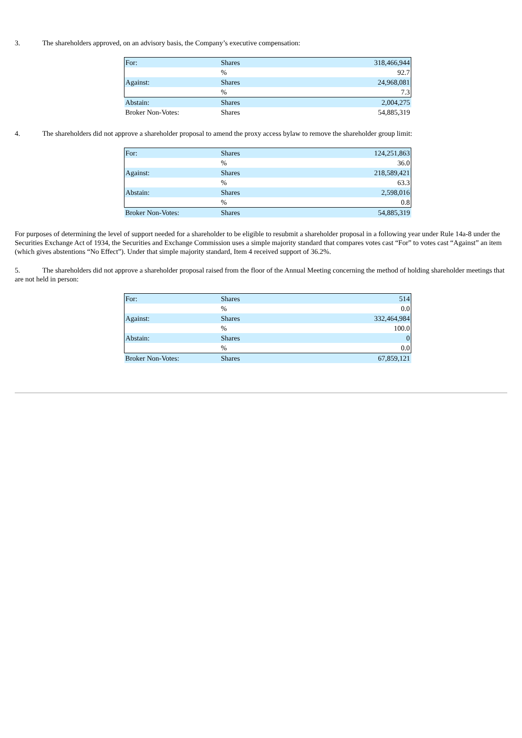3. The shareholders approved, on an advisory basis, the Company’s executive compensation:
| For: | Shares | 318,466,944 |
| | % | 92.7 |
| Against: | Shares | 24,968,081 |
| | % | 7.3 |
| Abstain: | Shares | 2,004,275 |
| Broker Non-Votes: | Shares | 54,885,319 |
4. The shareholders did not approve a shareholder proposal to amend the proxy access bylaw to remove the shareholder group limit:
| For: | Shares | 124,251,863 |
| | % | 36.0 |
| Against: | Shares | 218,589,421 |
| | % | 63.3 |
| Abstain: | Shares | 2,598,016 |
| | % | 0.8 |
| Broker Non-Votes: | Shares | 54,885,319 |
For purposes of determining the level of support needed for a shareholder to be eligible to resubmit a shareholder proposal in a following year under Rule 14a-8 under the Securities Exchange Act of 1934, the Securities and Exchange Commission uses a simple majority standard that compares votes cast “For” to votes cast “Against” an item (which gives abstentions “No Effect”). Under that simple majority standard, Item 4 received support of 36.2%.
5. The shareholders did not approve a shareholder proposal raised from the floor of the Annual Meeting concerning the method of holding shareholder meetings that are not held in person:
| For: | Shares | 514 |
| | % | 0.0 |
| Against: | Shares | 332,464,984 |
| | % | 100.0 |
| Abstain: | Shares | 0 |
| | % | 0.0 |
| Broker Non-Votes: | Shares | 67,859,121 |